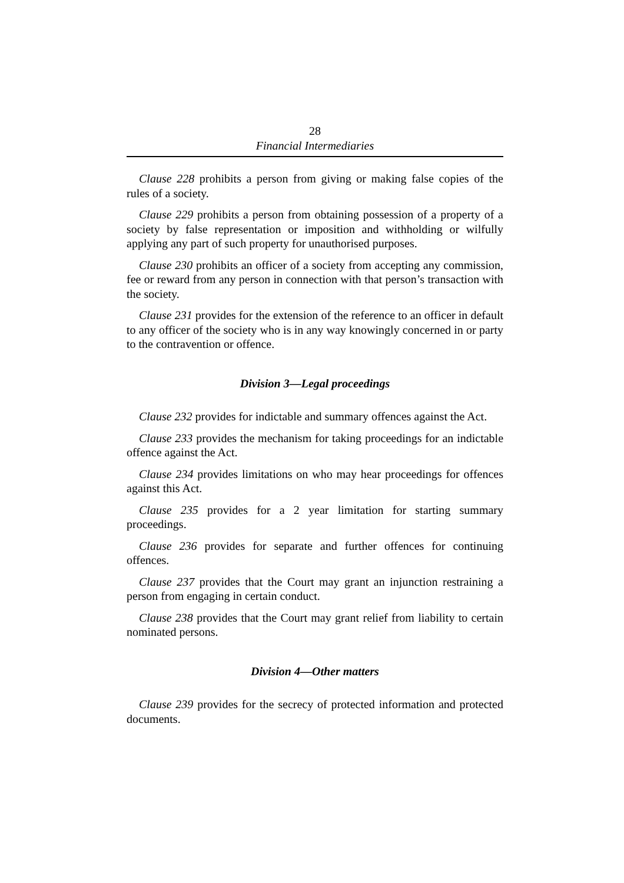28
Financial Intermediaries
Clause 228 prohibits a person from giving or making false copies of the rules of a society.
Clause 229 prohibits a person from obtaining possession of a property of a society by false representation or imposition and withholding or wilfully applying any part of such property for unauthorised purposes.
Clause 230 prohibits an officer of a society from accepting any commission, fee or reward from any person in connection with that person’s transaction with the society.
Clause 231 provides for the extension of the reference to an officer in default to any officer of the society who is in any way knowingly concerned in or party to the contravention or offence.
Division 3—Legal proceedings
Clause 232 provides for indictable and summary offences against the Act.
Clause 233 provides the mechanism for taking proceedings for an indictable offence against the Act.
Clause 234 provides limitations on who may hear proceedings for offences against this Act.
Clause 235 provides for a 2 year limitation for starting summary proceedings.
Clause 236 provides for separate and further offences for continuing offences.
Clause 237 provides that the Court may grant an injunction restraining a person from engaging in certain conduct.
Clause 238 provides that the Court may grant relief from liability to certain nominated persons.
Division 4—Other matters
Clause 239 provides for the secrecy of protected information and protected documents.